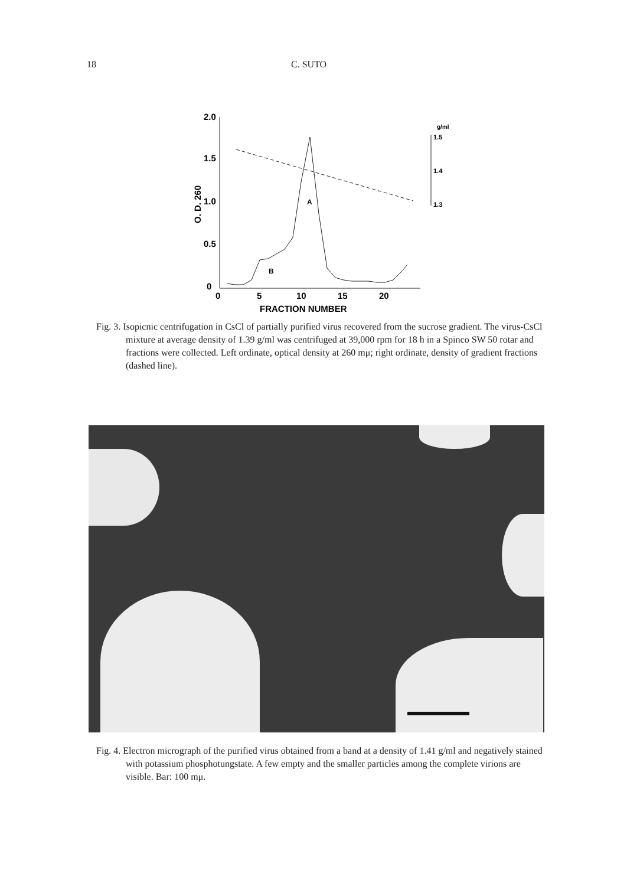18 C. SUTO
2.0
1.5
1.0
0.5
0
0
5
10
15
20
FRACTION NUMBER
O. D. 260
g/ml
1.5
1.4
1.3
A
B
Fig. 3. Isopicnic centrifugation in CsCl of partially purified virus recovered from the sucrose gradient. The virus-CsCl mixture at average density of 1.39 g/ml was centrifuged at 39,000 rpm for 18 h in a Spinco SW 50 rotar and fractions were collected. Left ordinate, optical density at 260 mμ; right ordinate, density of gradient fractions (dashed line).
Fig. 4. Electron micrograph of the purified virus obtained from a band at a density of 1.41 g/ml and negatively stained with potassium phosphotungstate. A few empty and the smaller particles among the complete virions are visible. Bar: 100 mμ.